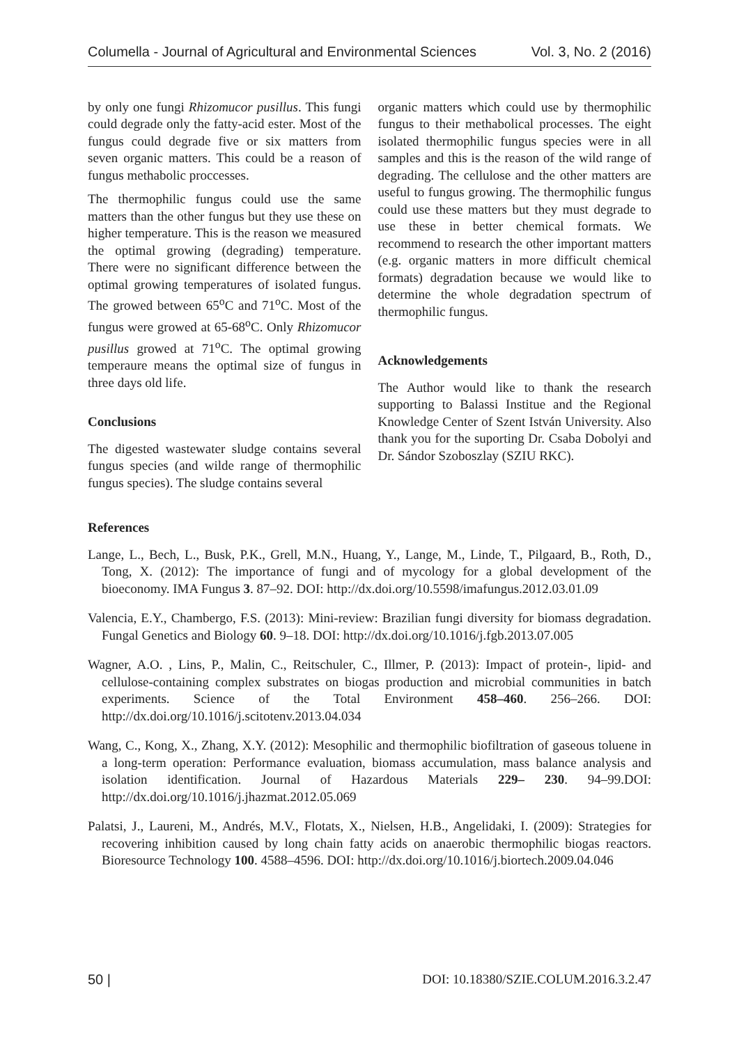Columella - Journal of Agricultural and Environmental Sciences Vol. 3, No. 2 (2016)
by only one fungi Rhizomucor pusillus. This fungi could degrade only the fatty-acid ester. Most of the fungus could degrade five or six matters from seven organic matters. This could be a reason of fungus methabolic proccesses.
The thermophilic fungus could use the same matters than the other fungus but they use these on higher temperature. This is the reason we measured the optimal growing (degrading) temperature. There were no significant difference between the optimal growing temperatures of isolated fungus. The growed between 65<sup>o</sup>C and 71<sup>o</sup>C. Most of the fungus were growed at 65-68<sup>o</sup>C. Only Rhizomucor pusillus growed at 71<sup>o</sup>C. The optimal growing temperaure means the optimal size of fungus in three days old life.
Conclusions
The digested wastewater sludge contains several fungus species (and wilde range of thermophilic fungus species). The sludge contains several
organic matters which could use by thermophilic fungus to their methabolical processes. The eight isolated thermophilic fungus species were in all samples and this is the reason of the wild range of degrading. The cellulose and the other matters are useful to fungus growing. The thermophilic fungus could use these matters but they must degrade to use these in better chemical formats. We recommend to research the other important matters (e.g. organic matters in more difficult chemical formats) degradation because we would like to determine the whole degradation spectrum of thermophilic fungus.
Acknowledgements
The Author would like to thank the research supporting to Balassi Institue and the Regional Knowledge Center of Szent István University. Also thank you for the suporting Dr. Csaba Dobolyi and Dr. Sándor Szoboszlay (SZIU RKC).
References
Lange, L., Bech, L., Busk, P.K., Grell, M.N., Huang, Y., Lange, M., Linde, T., Pilgaard, B., Roth, D., Tong, X. (2012): The importance of fungi and of mycology for a global development of the bioeconomy. IMA Fungus 3. 87–92. DOI: http://dx.doi.org/10.5598/imafungus.2012.03.01.09
Valencia, E.Y., Chambergo, F.S. (2013): Mini-review: Brazilian fungi diversity for biomass degradation. Fungal Genetics and Biology 60. 9–18. DOI: http://dx.doi.org/10.1016/j.fgb.2013.07.005
Wagner, A.O. , Lins, P., Malin, C., Reitschuler, C., Illmer, P. (2013): Impact of protein-, lipid- and cellulose-containing complex substrates on biogas production and microbial communities in batch experiments. Science of the Total Environment 458–460. 256–266. DOI: http://dx.doi.org/10.1016/j.scitotenv.2013.04.034
Wang, C., Kong, X., Zhang, X.Y. (2012): Mesophilic and thermophilic biofiltration of gaseous toluene in a long-term operation: Performance evaluation, biomass accumulation, mass balance analysis and isolation identification. Journal of Hazardous Materials 229– 230. 94–99.DOI: http://dx.doi.org/10.1016/j.jhazmat.2012.05.069
Palatsi, J., Laureni, M., Andrés, M.V., Flotats, X., Nielsen, H.B., Angelidaki, I. (2009): Strategies for recovering inhibition caused by long chain fatty acids on anaerobic thermophilic biogas reactors. Bioresource Technology 100. 4588–4596. DOI: http://dx.doi.org/10.1016/j.biortech.2009.04.046
50 | DOI: 10.18380/SZIE.COLUM.2016.3.2.47